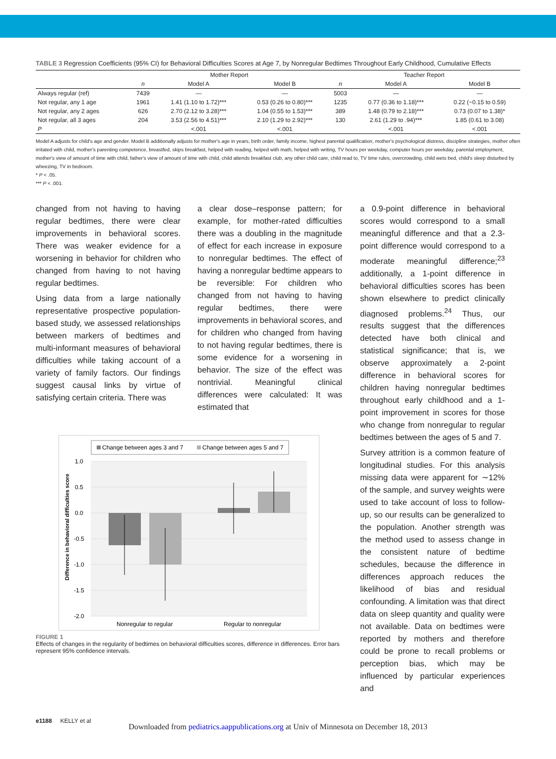TABLE 3 Regression Coefficients (95% CI) for Behavioral Difficulties Scores at Age 7, by Nonregular Bedtimes Throughout Early Childhood, Cumulative Effects
| | Mother Report | | | Teacher Report | | |
| --- | --- | --- | --- | --- | --- | --- |
| | n | Model A | Model B | n | Model A | Model B |
| Always regular (ref) | 7439 | — | — | 5003 | — | — |
| Not regular, any 1 age | 1961 | 1.41 (1.10 to 1.72)*** | 0.53 (0.26 to 0.80)*** | 1235 | 0.77 (0.36 to 1.18)*** | 0.22 (−0.15 to 0.59) |
| Not regular, any 2 ages | 626 | 2.70 (2.12 to 3.28)*** | 1.04 (0.55 to 1.53)*** | 389 | 1.48 (0.79 to 2.18)*** | 0.73 (0.07 to 1.38)* |
| Not regular, all 3 ages | 204 | 3.53 (2.56 to 4.51)*** | 2.10 (1.29 to 2.92)*** | 130 | 2.61 (1.29 to .94)*** | 1.85 (0.61 to 3.08) |
| P | | <.001 | <.001 | | <.001 | <.001 |
Model A adjusts for child's age and gender. Model B additionally adjusts for mother's age in years, birth order, family income, highest parental qualification, mother's psychological distress, discipline strategies, mother often irritated with child, mother's parenting competence, breastfed, skips breakfast, helped with reading, helped with math, helped with writing, TV hours per weekday, computer hours per weekday, parental employment, mother's view of amount of time with child, father's view of amount of time with child, child attends breakfast club, any other child care, child read to, TV time rules, overcrowding, child wets bed, child's sleep disturbed by wheezing, TV in bedroom.
* P < .05.
*** P < .001.
changed from not having to having regular bedtimes, there were clear improvements in behavioral scores. There was weaker evidence for a worsening in behavior for children who changed from having to not having regular bedtimes.
Using data from a large nationally representative prospective population-based study, we assessed relationships between markers of bedtimes and multi-informant measures of behavioral difficulties while taking account of a variety of family factors. Our findings suggest causal links by virtue of satisfying certain criteria. There was
a clear dose–response pattern; for example, for mother-rated difficulties there was a doubling in the magnitude of effect for each increase in exposure to nonregular bedtimes. The effect of having a nonregular bedtime appears to be reversible: For children who changed from not having to having regular bedtimes, there were improvements in behavioral scores, and for children who changed from having to not having regular bedtimes, there is some evidence for a worsening in behavior. The size of the effect was nontrivial. Meaningful clinical differences were calculated: It was estimated that
Change between ages 3 and 7
Change between ages 5 and 7
1.0
0.5
0.0
-0.5
-1.0
-1.5
-2.0
Nonregular to regular
Regular to nonregular
Difference in behavioral difficulties score
FIGURE 1
Effects of changes in the regularity of bedtimes on behavioral difficulties scores, difference in differences. Error bars represent 95% confidence intervals.
a 0.9-point difference in behavioral scores would correspond to a small meaningful difference and that a 2.3-point difference would correspond to a moderate meaningful difference;<sup>23</sup> additionally, a 1-point difference in behavioral difficulties scores has been shown elsewhere to predict clinically diagnosed problems.<sup>24</sup> Thus, our results suggest that the differences detected have both clinical and statistical significance; that is, we observe approximately a 2-point difference in behavioral scores for children having nonregular bedtimes throughout early childhood and a 1-point improvement in scores for those who change from nonregular to regular bedtimes between the ages of 5 and 7.
Survey attrition is a common feature of longitudinal studies. For this analysis missing data were apparent for ∼12% of the sample, and survey weights were used to take account of loss to follow-up, so our results can be generalized to the population. Another strength was the method used to assess change in the consistent nature of bedtime schedules, because the difference in differences approach reduces the likelihood of bias and residual confounding. A limitation was that direct data on sleep quantity and quality were not available. Data on bedtimes were reported by mothers and therefore could be prone to recall problems or perception bias, which may be influenced by particular experiences and
e1188 KELLY et al
Downloaded from pediatrics.aappublications.org at Univ of Minnesota on December 18, 2013